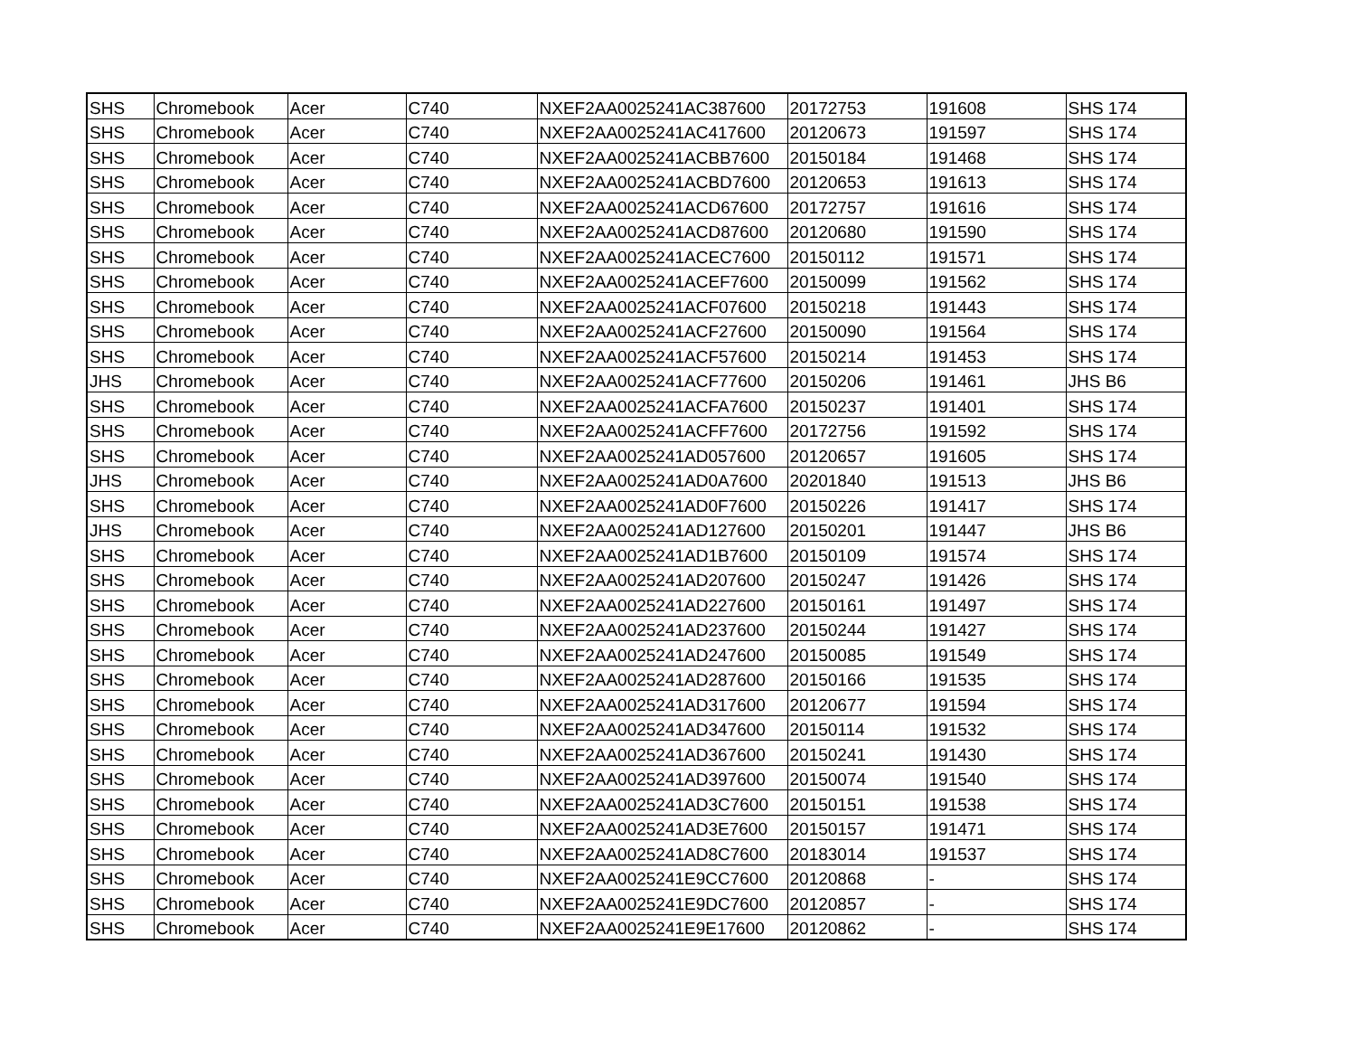| SHS | Chromebook | Acer | C740 | NXEF2AA0025241AC387600 | 20172753 | 191608 | SHS 174 |
| SHS | Chromebook | Acer | C740 | NXEF2AA0025241AC417600 | 20120673 | 191597 | SHS 174 |
| SHS | Chromebook | Acer | C740 | NXEF2AA0025241ACBB7600 | 20150184 | 191468 | SHS 174 |
| SHS | Chromebook | Acer | C740 | NXEF2AA0025241ACBD7600 | 20120653 | 191613 | SHS 174 |
| SHS | Chromebook | Acer | C740 | NXEF2AA0025241ACD67600 | 20172757 | 191616 | SHS 174 |
| SHS | Chromebook | Acer | C740 | NXEF2AA0025241ACD87600 | 20120680 | 191590 | SHS 174 |
| SHS | Chromebook | Acer | C740 | NXEF2AA0025241ACEC7600 | 20150112 | 191571 | SHS 174 |
| SHS | Chromebook | Acer | C740 | NXEF2AA0025241ACEF7600 | 20150099 | 191562 | SHS 174 |
| SHS | Chromebook | Acer | C740 | NXEF2AA0025241ACF07600 | 20150218 | 191443 | SHS 174 |
| SHS | Chromebook | Acer | C740 | NXEF2AA0025241ACF27600 | 20150090 | 191564 | SHS 174 |
| SHS | Chromebook | Acer | C740 | NXEF2AA0025241ACF57600 | 20150214 | 191453 | SHS 174 |
| JHS | Chromebook | Acer | C740 | NXEF2AA0025241ACF77600 | 20150206 | 191461 | JHS B6 |
| SHS | Chromebook | Acer | C740 | NXEF2AA0025241ACFA7600 | 20150237 | 191401 | SHS 174 |
| SHS | Chromebook | Acer | C740 | NXEF2AA0025241ACFF7600 | 20172756 | 191592 | SHS 174 |
| SHS | Chromebook | Acer | C740 | NXEF2AA0025241AD057600 | 20120657 | 191605 | SHS 174 |
| JHS | Chromebook | Acer | C740 | NXEF2AA0025241AD0A7600 | 20201840 | 191513 | JHS B6 |
| SHS | Chromebook | Acer | C740 | NXEF2AA0025241AD0F7600 | 20150226 | 191417 | SHS 174 |
| JHS | Chromebook | Acer | C740 | NXEF2AA0025241AD127600 | 20150201 | 191447 | JHS B6 |
| SHS | Chromebook | Acer | C740 | NXEF2AA0025241AD1B7600 | 20150109 | 191574 | SHS 174 |
| SHS | Chromebook | Acer | C740 | NXEF2AA0025241AD207600 | 20150247 | 191426 | SHS 174 |
| SHS | Chromebook | Acer | C740 | NXEF2AA0025241AD227600 | 20150161 | 191497 | SHS 174 |
| SHS | Chromebook | Acer | C740 | NXEF2AA0025241AD237600 | 20150244 | 191427 | SHS 174 |
| SHS | Chromebook | Acer | C740 | NXEF2AA0025241AD247600 | 20150085 | 191549 | SHS 174 |
| SHS | Chromebook | Acer | C740 | NXEF2AA0025241AD287600 | 20150166 | 191535 | SHS 174 |
| SHS | Chromebook | Acer | C740 | NXEF2AA0025241AD317600 | 20120677 | 191594 | SHS 174 |
| SHS | Chromebook | Acer | C740 | NXEF2AA0025241AD347600 | 20150114 | 191532 | SHS 174 |
| SHS | Chromebook | Acer | C740 | NXEF2AA0025241AD367600 | 20150241 | 191430 | SHS 174 |
| SHS | Chromebook | Acer | C740 | NXEF2AA0025241AD397600 | 20150074 | 191540 | SHS 174 |
| SHS | Chromebook | Acer | C740 | NXEF2AA0025241AD3C7600 | 20150151 | 191538 | SHS 174 |
| SHS | Chromebook | Acer | C740 | NXEF2AA0025241AD3E7600 | 20150157 | 191471 | SHS 174 |
| SHS | Chromebook | Acer | C740 | NXEF2AA0025241AD8C7600 | 20183014 | 191537 | SHS 174 |
| SHS | Chromebook | Acer | C740 | NXEF2AA0025241E9CC7600 | 20120868 | - | SHS 174 |
| SHS | Chromebook | Acer | C740 | NXEF2AA0025241E9DC7600 | 20120857 | - | SHS 174 |
| SHS | Chromebook | Acer | C740 | NXEF2AA0025241E9E17600 | 20120862 | - | SHS 174 |